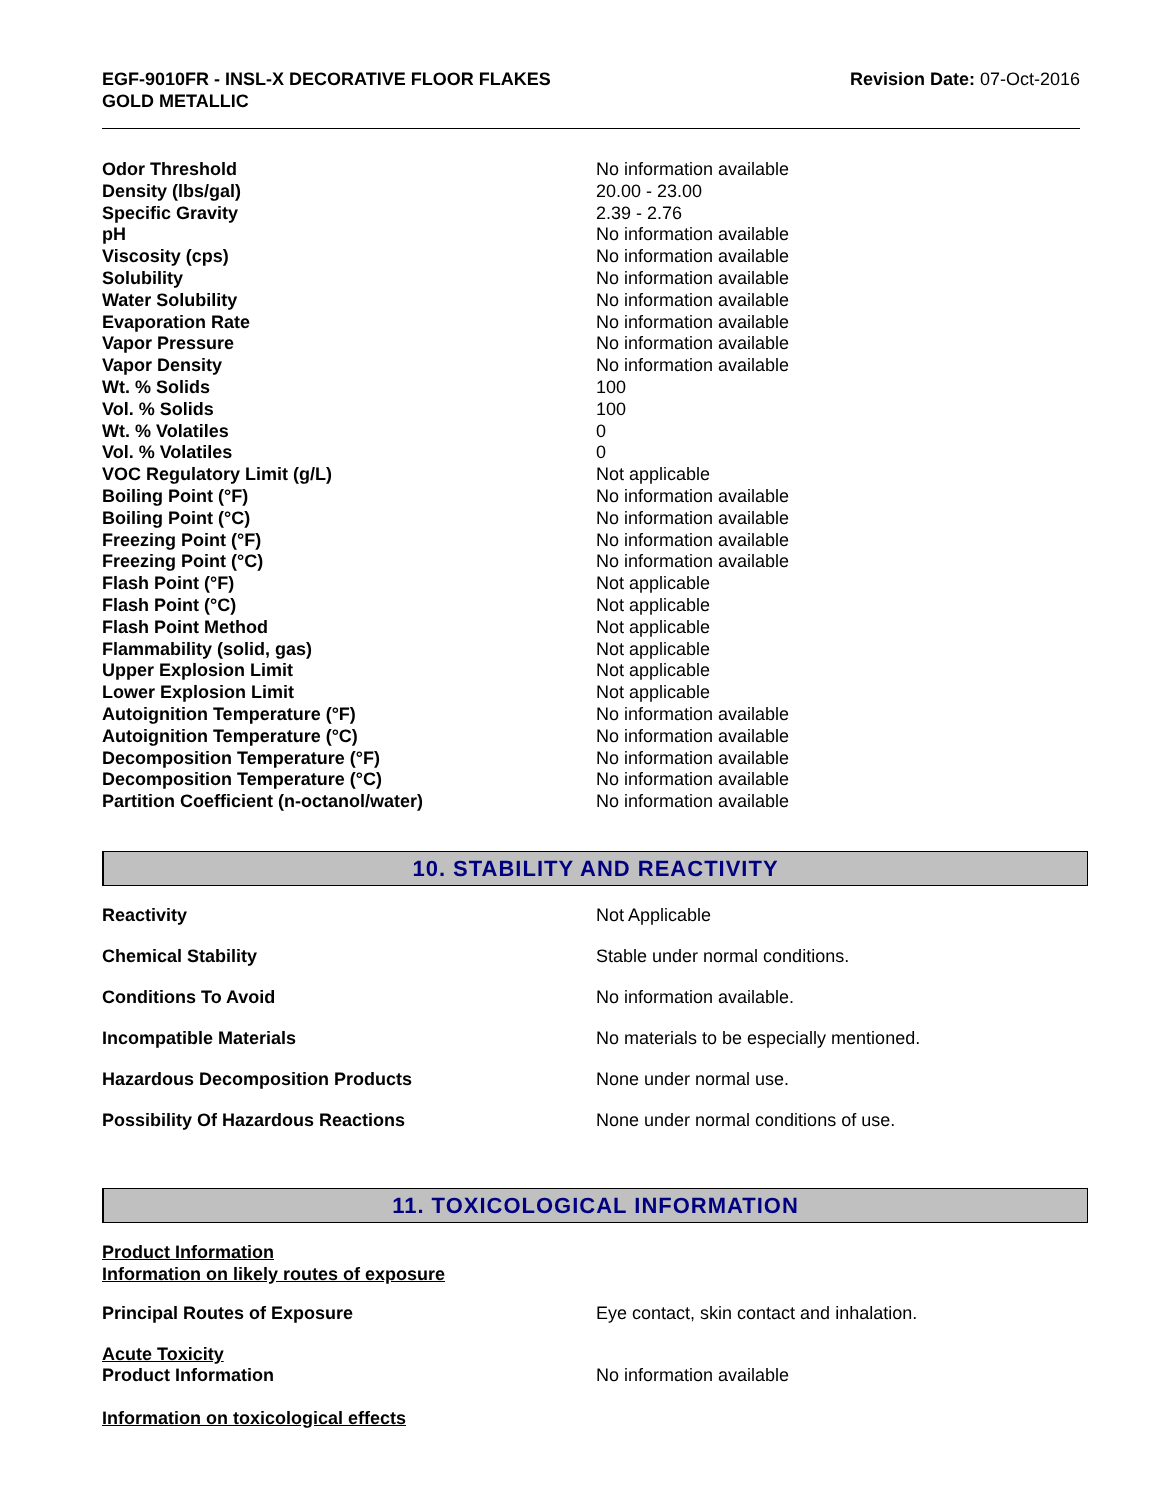EGF-9010FR - INSL-X DECORATIVE FLOOR FLAKES
GOLD METALLIC
Revision Date: 07-Oct-2016
| Odor Threshold | No information available |
| Density (lbs/gal) | 20.00 - 23.00 |
| Specific Gravity | 2.39 - 2.76 |
| pH | No information available |
| Viscosity (cps) | No information available |
| Solubility | No information available |
| Water Solubility | No information available |
| Evaporation Rate | No information available |
| Vapor Pressure | No information available |
| Vapor Density | No information available |
| Wt. % Solids | 100 |
| Vol. % Solids | 100 |
| Wt. % Volatiles | 0 |
| Vol. % Volatiles | 0 |
| VOC Regulatory Limit (g/L) | Not applicable |
| Boiling Point (°F) | No information available |
| Boiling Point (°C) | No information available |
| Freezing Point (°F) | No information available |
| Freezing Point (°C) | No information available |
| Flash Point (°F) | Not applicable |
| Flash Point (°C) | Not applicable |
| Flash Point Method | Not applicable |
| Flammability (solid, gas) | Not applicable |
| Upper Explosion Limit | Not applicable |
| Lower Explosion Limit | Not applicable |
| Autoignition Temperature (°F) | No information available |
| Autoignition Temperature (°C) | No information available |
| Decomposition Temperature (°F) | No information available |
| Decomposition Temperature (°C) | No information available |
| Partition Coefficient (n-octanol/water) | No information available |
10. STABILITY AND REACTIVITY
| Reactivity | Not Applicable |
| Chemical Stability | Stable under normal conditions. |
| Conditions To Avoid | No information available. |
| Incompatible Materials | No materials to be especially mentioned. |
| Hazardous Decomposition Products | None under normal use. |
| Possibility Of Hazardous Reactions | None under normal conditions of use. |
11. TOXICOLOGICAL INFORMATION
Product Information
Information on likely routes of exposure
| Principal Routes of Exposure | Eye contact, skin contact and inhalation. |
Acute Toxicity
| Product Information | No information available |
Information on toxicological effects